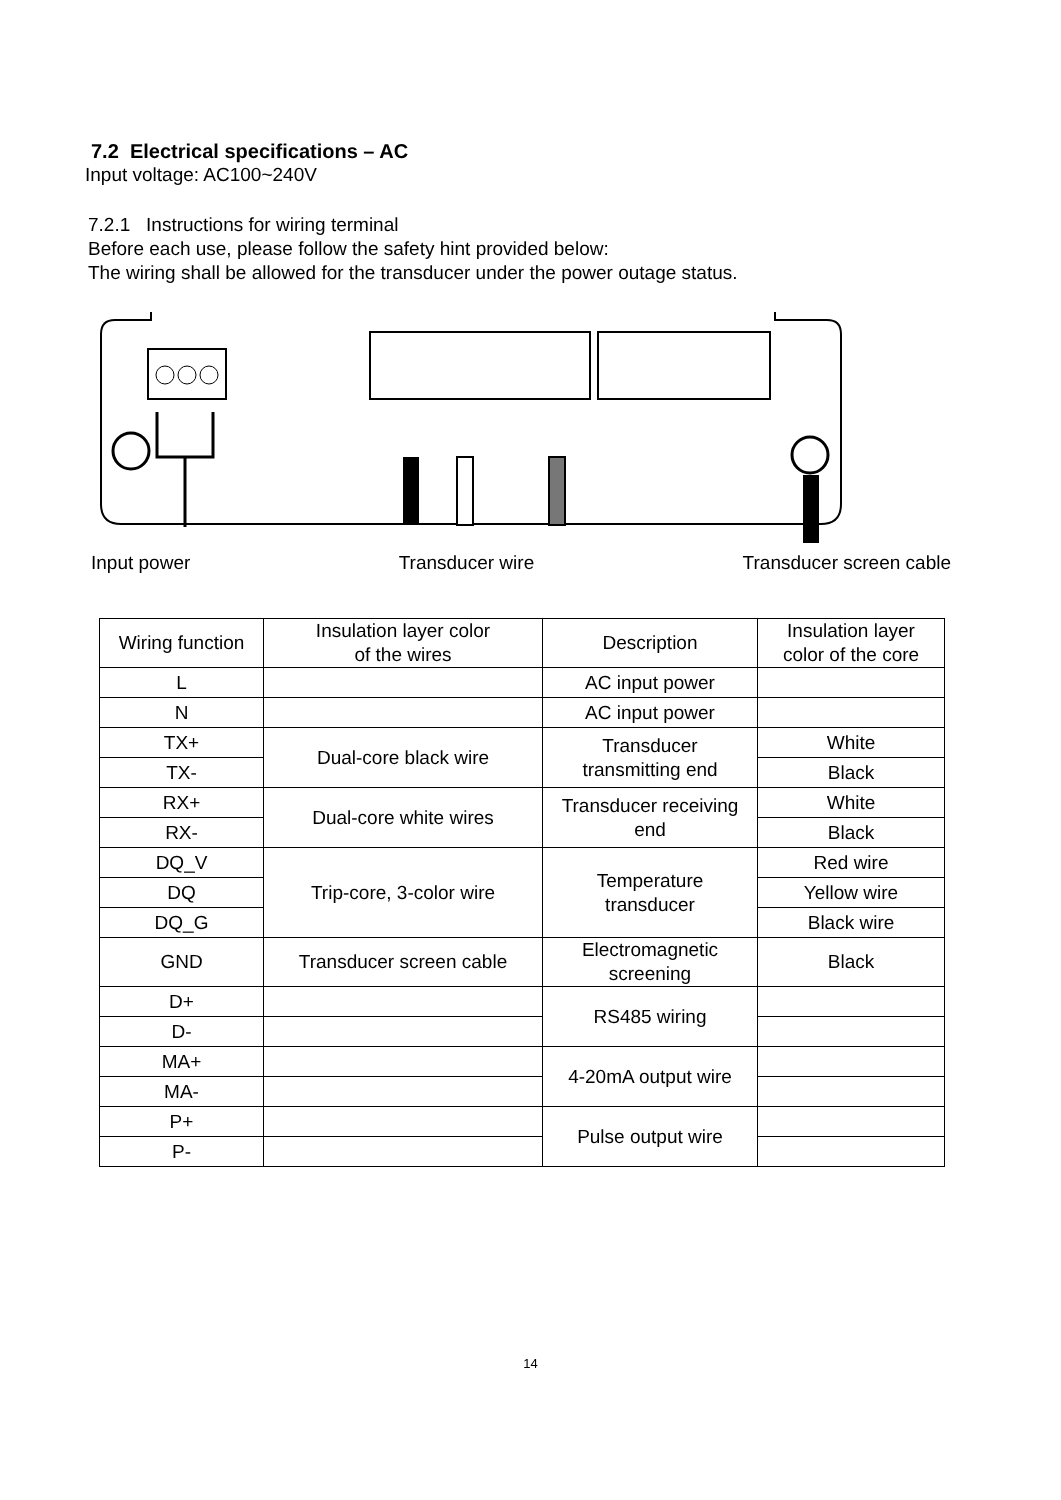7.2 Electrical specifications – AC
Input voltage: AC100~240V
7.2.1 Instructions for wiring terminal
Before each use, please follow the safety hint provided below:
The wiring shall be allowed for the transducer under the power outage status.
Input power Transducer wire Transducer screen cable
| Wiring function | Insulation layer color of the wires | Description | Insulation layer color of the core |
| L | | AC input power | |
| N | | AC input power | |
| TX+ | Dual-core black wire | Transducer transmitting end | White |
| TX- | | | Black |
| RX+ | Dual-core white wires | Transducer receiving end | White |
| RX- | | | Black |
| DQ_V | Trip-core, 3-color wire | Temperature transducer | Red wire |
| DQ | | | Yellow wire |
| DQ_G | | | Black wire |
| GND | Transducer screen cable | Electromagnetic screening | Black |
| D+ | | RS485 wiring | |
| D- | | | |
| MA+ | | 4-20mA output wire | |
| MA- | | | |
| P+ | | Pulse output wire | |
| P- | | | |
14